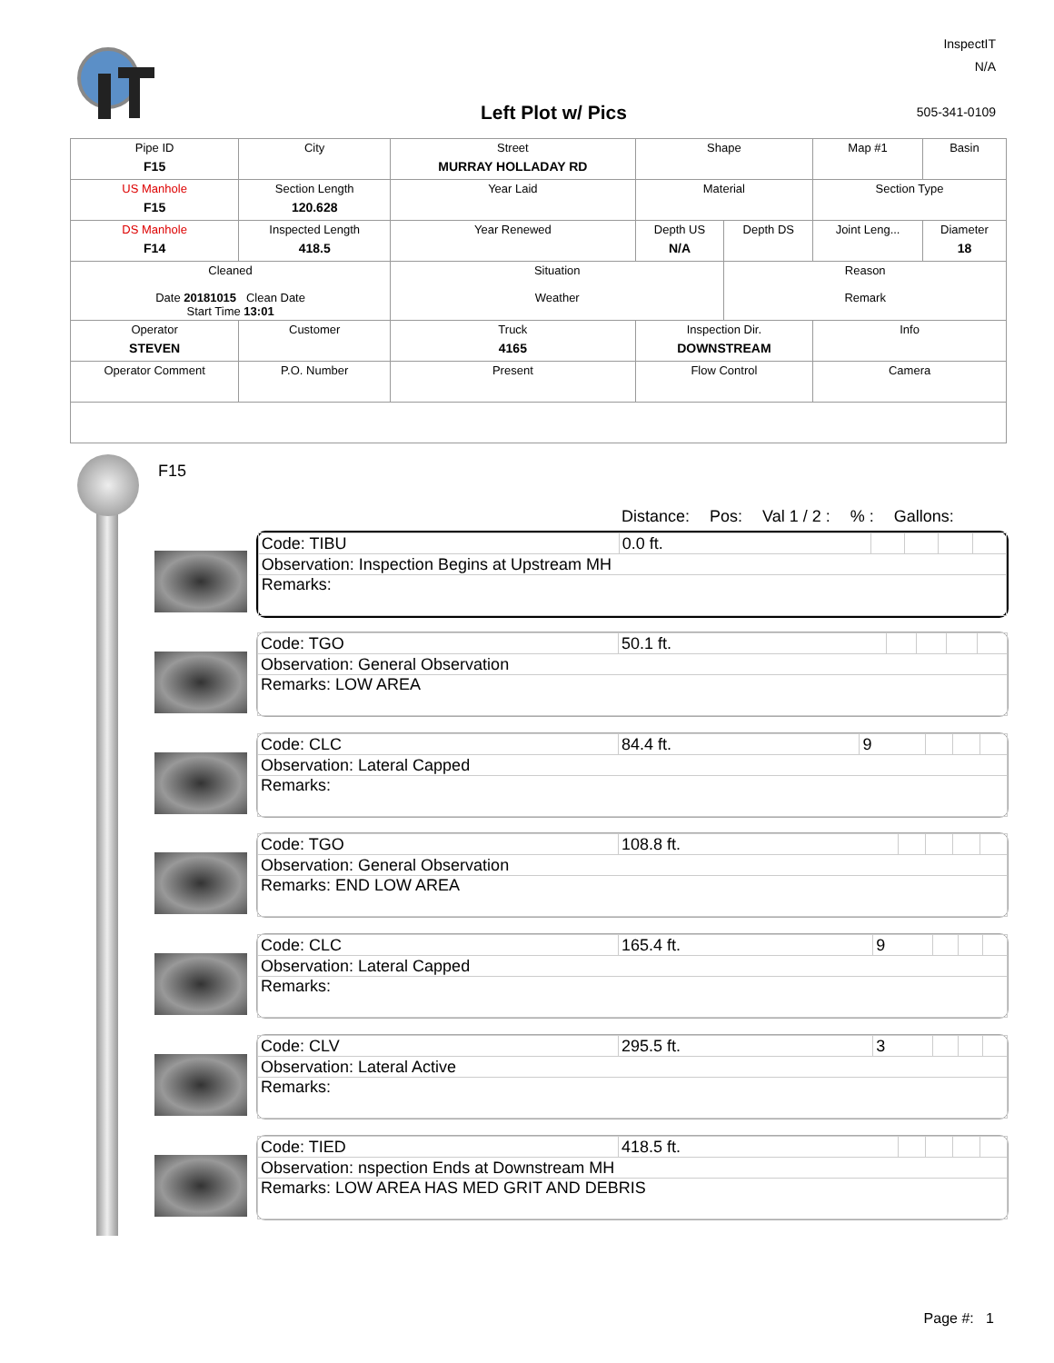Left Plot w/ Pics
InspectIT
N/A
505-341-0109
| Pipe ID F15 | City | Street MURRAY HOLLADAY RD | Shape | | Map #1 | Basin |
| US Manhole F15 | Section Length 120.628 | Year Laid | Material | | Section Type | |
| DS Manhole F14 | Inspected Length 418.5 | Year Renewed | Depth US N/A | Depth DS | Joint Leng... | Diameter 18 |
| Cleaned Date 20181015 Clean Date Start Time 13:01 | | Situation Weather | | Reason Remark | | |
| Operator STEVEN | Customer | Truck 4165 | Inspection Dir. DOWNSTREAM | | Info | |
| Operator Comment | P.O. Number | Present | Flow Control | | Camera | |
F15
Distance: Pos: Val 1 / 2 :% : Gallons:
| Code: TIBU | 0.0 ft. | | | | |
| Observation: Inspection Begins at Upstream MH | | | | | |
| Remarks: | | | | | |
| Code: TGO | 50.1 ft. | | | | |
| Observation: General Observation | | | | | |
| Remarks: LOW AREA | | | | | |
| Code: CLC | 84.4 ft. | 9 | | | |
| Observation: Lateral Capped | | | | | |
| Remarks: | | | | | |
| Code: TGO | 108.8 ft. | | | | |
| Observation: General Observation | | | | | |
| Remarks: END LOW AREA | | | | | |
| Code: CLC | 165.4 ft. | 9 | | | |
| Observation: Lateral Capped | | | | | |
| Remarks: | | | | | |
| Code: CLV | 295.5 ft. | 3 | | | |
| Observation: Lateral Active | | | | | |
| Remarks: | | | | | |
| Code: TIED | 418.5 ft. | | | | |
| Observation: nspection Ends at Downstream MH | | | | | |
| Remarks: LOW AREA HAS MED GRIT AND DEBRIS | | | | | |
Page #: 1